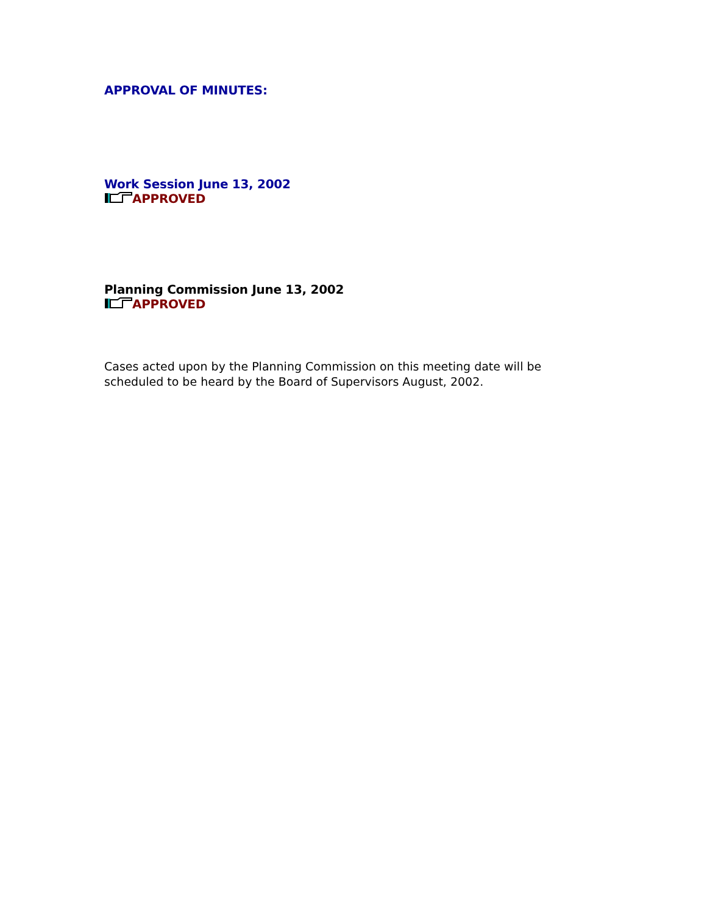APPROVAL OF MINUTES:
Work Session June 13, 2002
APPROVED
Planning Commission June 13, 2002
APPROVED
Cases acted upon by the Planning Commission on this meeting date will be scheduled to be heard by the Board of Supervisors August, 2002.